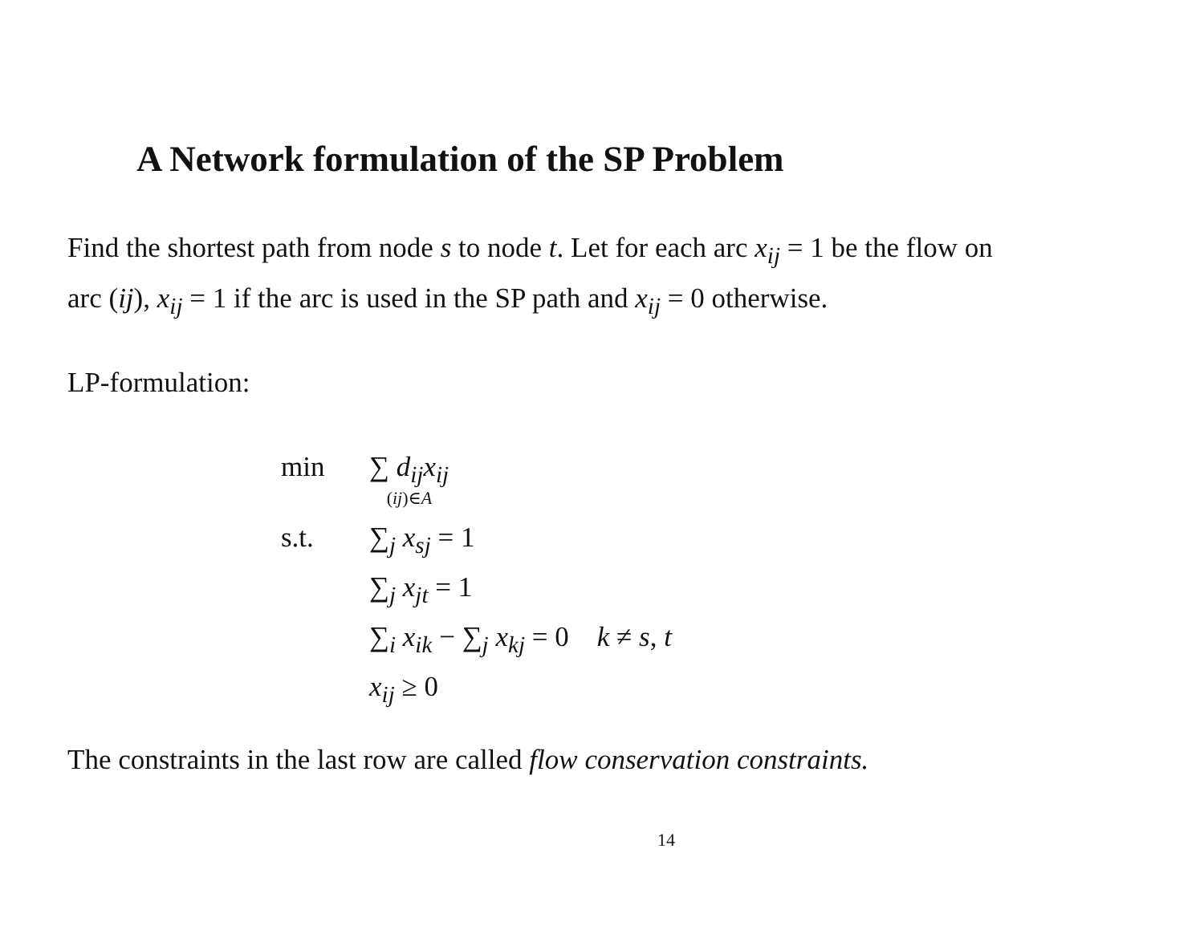A Network formulation of the SP Problem
Find the shortest path from node s to node t. Let for each arc x<sub>ij</sub> = 1 be the flow on arc (ij), x<sub>ij</sub> = 1 if the arc is used in the SP path and x<sub>ij</sub> = 0 otherwise.
LP-formulation:
| min | ∑ d<sub>ij</sub> x<sub>ij</sub> ( ij )∈ A |
| s.t. | ∑<sub>j</sub> x<sub>sj</sub> = 1 |
| | ∑<sub>j</sub> x<sub>jt</sub> = 1 |
| | ∑<sub>i</sub> x<sub>ik</sub> − ∑<sub>j</sub> x<sub>kj</sub> = 0 k ≠ s , t |
| | x<sub>ij</sub> ≥ 0 |
The constraints in the last row are called flow conservation constraints.
14